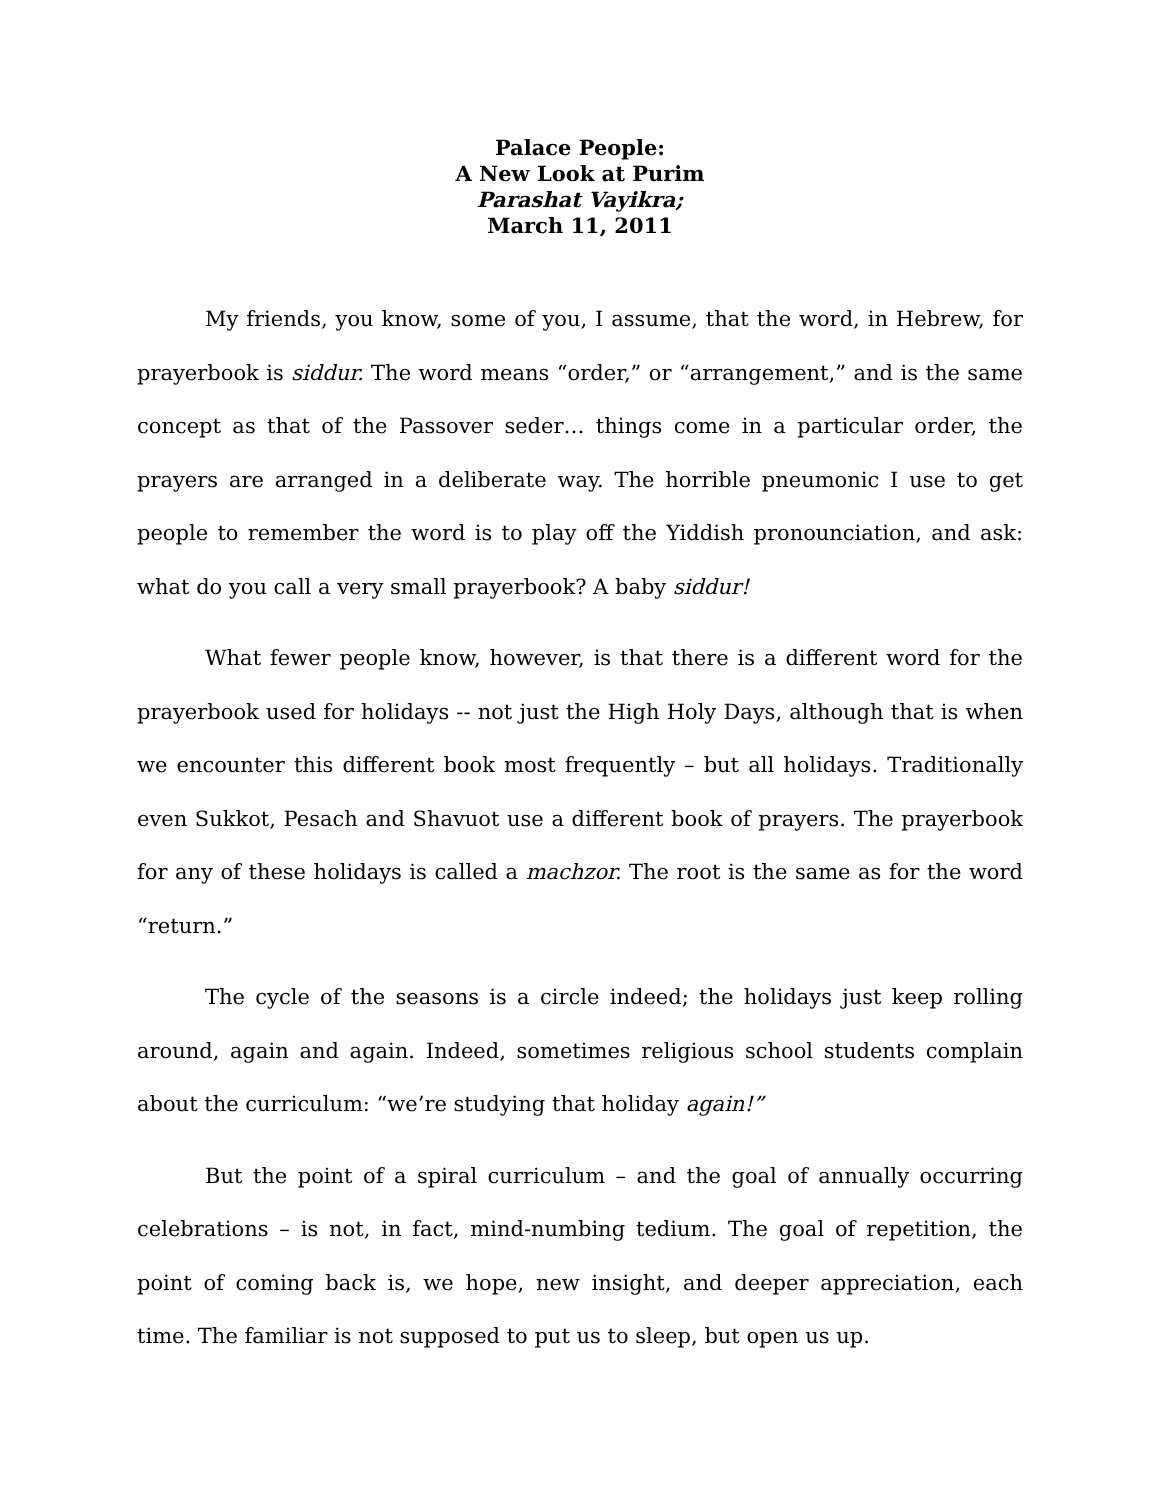Palace People:
A New Look at Purim
Parashat Vayikra;
March 11, 2011
My friends, you know, some of you, I assume, that the word, in Hebrew, for prayerbook is siddur. The word means “order,” or “arrangement,” and is the same concept as that of the Passover seder… things come in a particular order, the prayers are arranged in a deliberate way. The horrible pneumonic I use to get people to remember the word is to play off the Yiddish pronounciation, and ask: what do you call a very small prayerbook? A baby siddur!
What fewer people know, however, is that there is a different word for the prayerbook used for holidays -- not just the High Holy Days, although that is when we encounter this different book most frequently – but all holidays. Traditionally even Sukkot, Pesach and Shavuot use a different book of prayers. The prayerbook for any of these holidays is called a machzor. The root is the same as for the word “return.”
The cycle of the seasons is a circle indeed; the holidays just keep rolling around, again and again. Indeed, sometimes religious school students complain about the curriculum: “we’re studying that holiday again!”
But the point of a spiral curriculum – and the goal of annually occurring celebrations – is not, in fact, mind-numbing tedium. The goal of repetition, the point of coming back is, we hope, new insight, and deeper appreciation, each time. The familiar is not supposed to put us to sleep, but open us up.